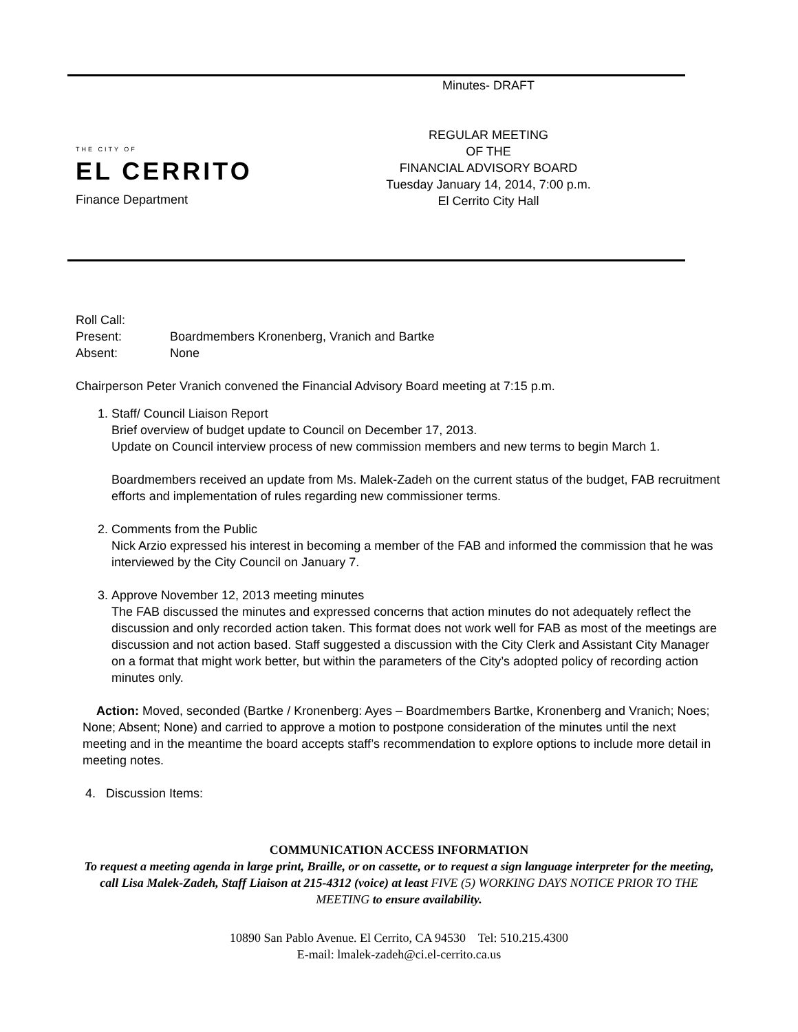THE CITY OF
EL CERRITO
Finance Department
Minutes- DRAFT
REGULAR MEETING
OF THE
FINANCIAL ADVISORY BOARD
Tuesday January 14, 2014, 7:00 p.m.
El Cerrito City Hall
| Roll Call: | |
| Present: | Boardmembers Kronenberg, Vranich and Bartke |
| Absent: | None |
Chairperson Peter Vranich convened the Financial Advisory Board meeting at 7:15 p.m.
1. Staff/ Council Liaison Report
Brief overview of budget update to Council on December 17, 2013.
Update on Council interview process of new commission members and new terms to begin March 1.
Boardmembers received an update from Ms. Malek-Zadeh on the current status of the budget, FAB recruitment efforts and implementation of rules regarding new commissioner terms.
2. Comments from the Public
Nick Arzio expressed his interest in becoming a member of the FAB and informed the commission that he was interviewed by the City Council on January 7.
3. Approve November 12, 2013 meeting minutes
The FAB discussed the minutes and expressed concerns that action minutes do not adequately reflect the discussion and only recorded action taken. This format does not work well for FAB as most of the meetings are discussion and not action based. Staff suggested a discussion with the City Clerk and Assistant City Manager on a format that might work better, but within the parameters of the City’s adopted policy of recording action minutes only.
Action: Moved, seconded (Bartke / Kronenberg: Ayes – Boardmembers Bartke, Kronenberg and Vranich; Noes; None; Absent; None) and carried to approve a motion to postpone consideration of the minutes until the next meeting and in the meantime the board accepts staff’s recommendation to explore options to include more detail in meeting notes.
4. Discussion Items:
COMMUNICATION ACCESS INFORMATION
To request a meeting agenda in large print, Braille, or on cassette, or to request a sign language interpreter for the meeting, call Lisa Malek-Zadeh, Staff Liaison at 215-4312 (voice) at least FIVE (5) WORKING DAYS NOTICE PRIOR TO THE MEETING to ensure availability.
10890 San Pablo Avenue. El Cerrito, CA 94530 Tel: 510.215.4300
E-mail: lmalek-zadeh@ci.el-cerrito.ca.us